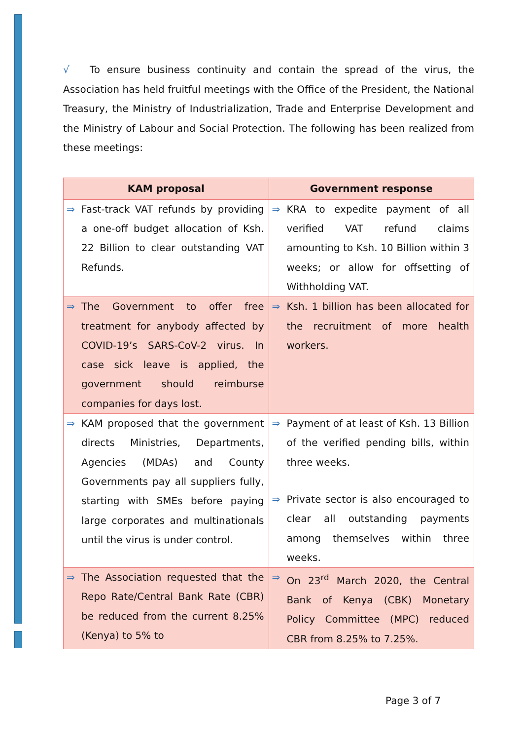√ To ensure business continuity and contain the spread of the virus, the Association has held fruitful meetings with the Office of the President, the National Treasury, the Ministry of Industrialization, Trade and Enterprise Development and the Ministry of Labour and Social Protection. The following has been realized from these meetings:
| KAM proposal | Government response |
| --- | --- |
| ⇒ Fast-track VAT refunds by providing a one-off budget allocation of Ksh. 22 Billion to clear outstanding VAT Refunds. | ⇒ KRA to expedite payment of all verified VAT refund claims amounting to Ksh. 10 Billion within 3 weeks; or allow for offsetting of Withholding VAT. |
| ⇒ The Government to offer free treatment for anybody affected by COVID-19’s SARS-CoV-2 virus. In case sick leave is applied, the government should reimburse companies for days lost. | ⇒ Ksh. 1 billion has been allocated for the recruitment of more health workers. |
| ⇒ KAM proposed that the government directs Ministries, Departments, Agencies (MDAs) and County Governments pay all suppliers fully, starting with SMEs before paying large corporates and multinationals until the virus is under control. | ⇒ Payment of at least of Ksh. 13 Billion of the verified pending bills, within three weeks. ⇒ Private sector is also encouraged to clear all outstanding payments among themselves within three weeks. |
| ⇒ The Association requested that the Repo Rate/Central Bank Rate (CBR) be reduced from the current 8.25% (Kenya) to 5% to | ⇒ On 23<sup>rd</sup> March 2020, the Central Bank of Kenya (CBK) Monetary Policy Committee (MPC) reduced CBR from 8.25% to 7.25%. |
Page 3 of 7